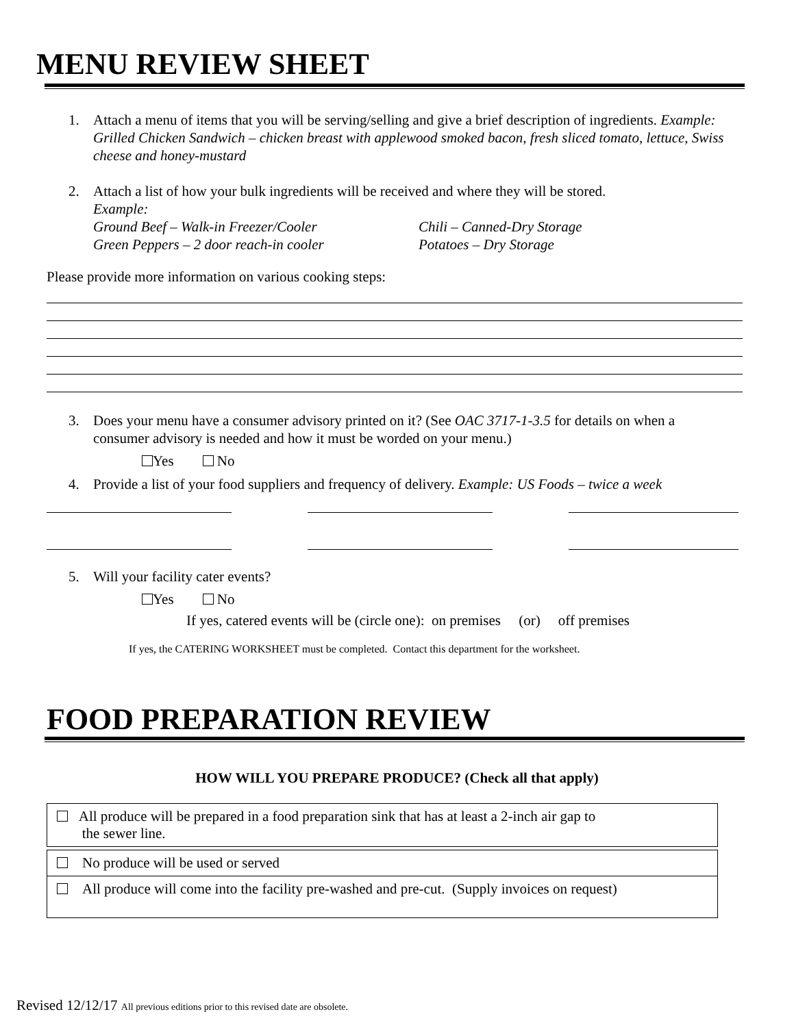MENU REVIEW SHEET
1. Attach a menu of items that you will be serving/selling and give a brief description of ingredients. Example: Grilled Chicken Sandwich – chicken breast with applewood smoked bacon, fresh sliced tomato, lettuce, Swiss cheese and honey-mustard
2. Attach a list of how your bulk ingredients will be received and where they will be stored.
Example:
Ground Beef – Walk-in Freezer/Cooler Chili – Canned-Dry Storage
Green Peppers – 2 door reach-in cooler Potatoes – Dry Storage
Please provide more information on various cooking steps:
3. Does your menu have a consumer advisory printed on it? (See OAC 3717-1-3.5 for details on when a consumer advisory is needed and how it must be worded on your menu.)
Yes No
4. Provide a list of your food suppliers and frequency of delivery. Example: US Foods – twice a week
5. Will your facility cater events?
Yes No
If yes, catered events will be (circle one): on premises (or) off premises
If yes, the CATERING WORKSHEET must be completed. Contact this department for the worksheet.
FOOD PREPARATION REVIEW
HOW WILL YOU PREPARE PRODUCE? (Check all that apply)
All produce will be prepared in a food preparation sink that has at least a 2-inch air gap to
the sewer line.
No produce will be used or served
All produce will come into the facility pre-washed and pre-cut. (Supply invoices on request)
Revised 12/12/17 All previous editions prior to this revised date are obsolete.